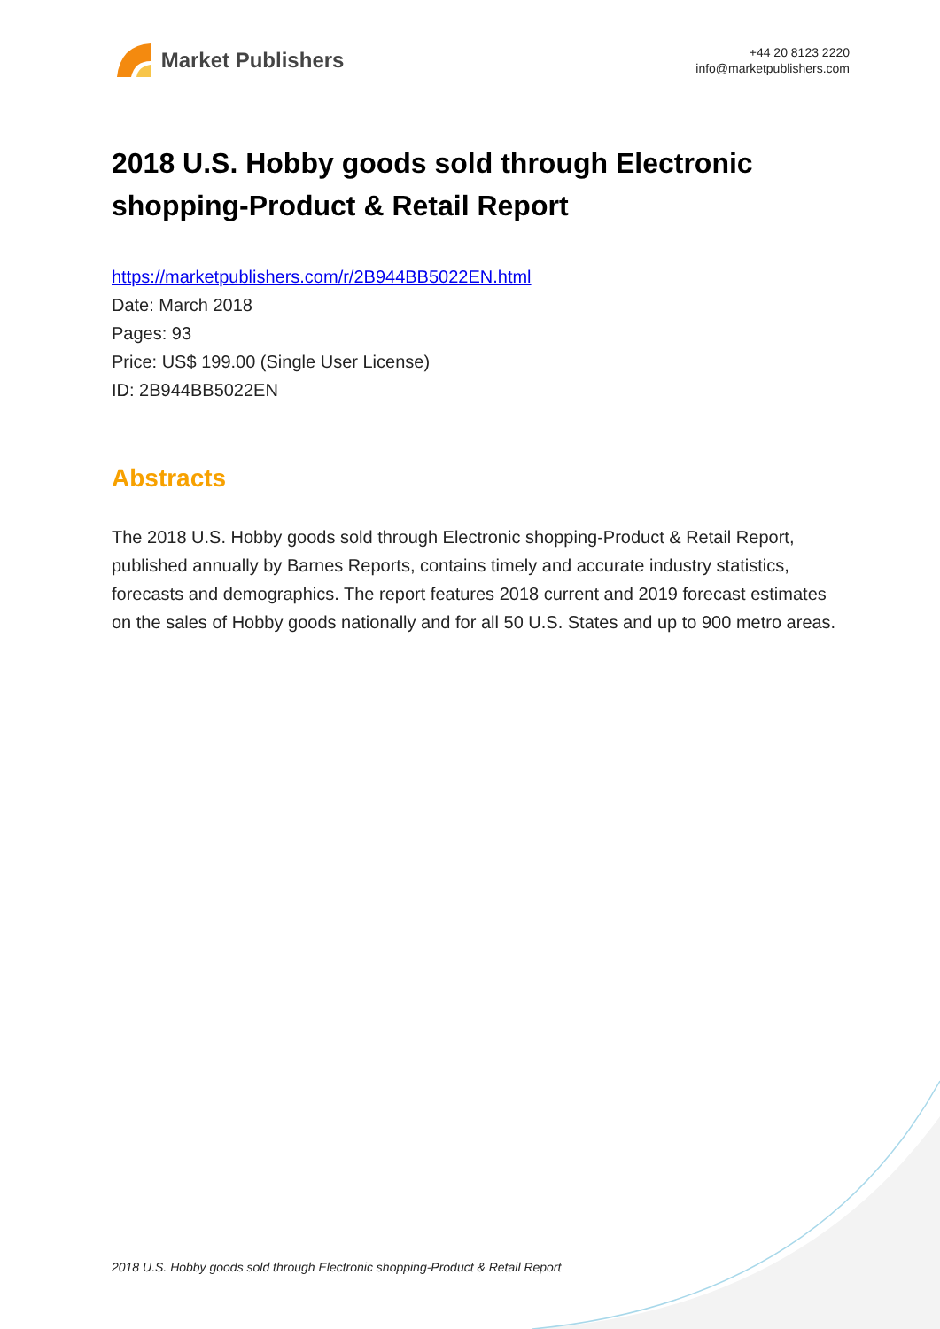Market Publishers
+44 20 8123 2220
info@marketpublishers.com
2018 U.S. Hobby goods sold through Electronic shopping-Product & Retail Report
https://marketpublishers.com/r/2B944BB5022EN.html
Date: March 2018
Pages: 93
Price: US$ 199.00 (Single User License)
ID: 2B944BB5022EN
Abstracts
The 2018 U.S. Hobby goods sold through Electronic shopping-Product & Retail Report, published annually by Barnes Reports, contains timely and accurate industry statistics, forecasts and demographics. The report features 2018 current and 2019 forecast estimates on the sales of Hobby goods nationally and for all 50 U.S. States and up to 900 metro areas.
2018 U.S. Hobby goods sold through Electronic shopping-Product & Retail Report